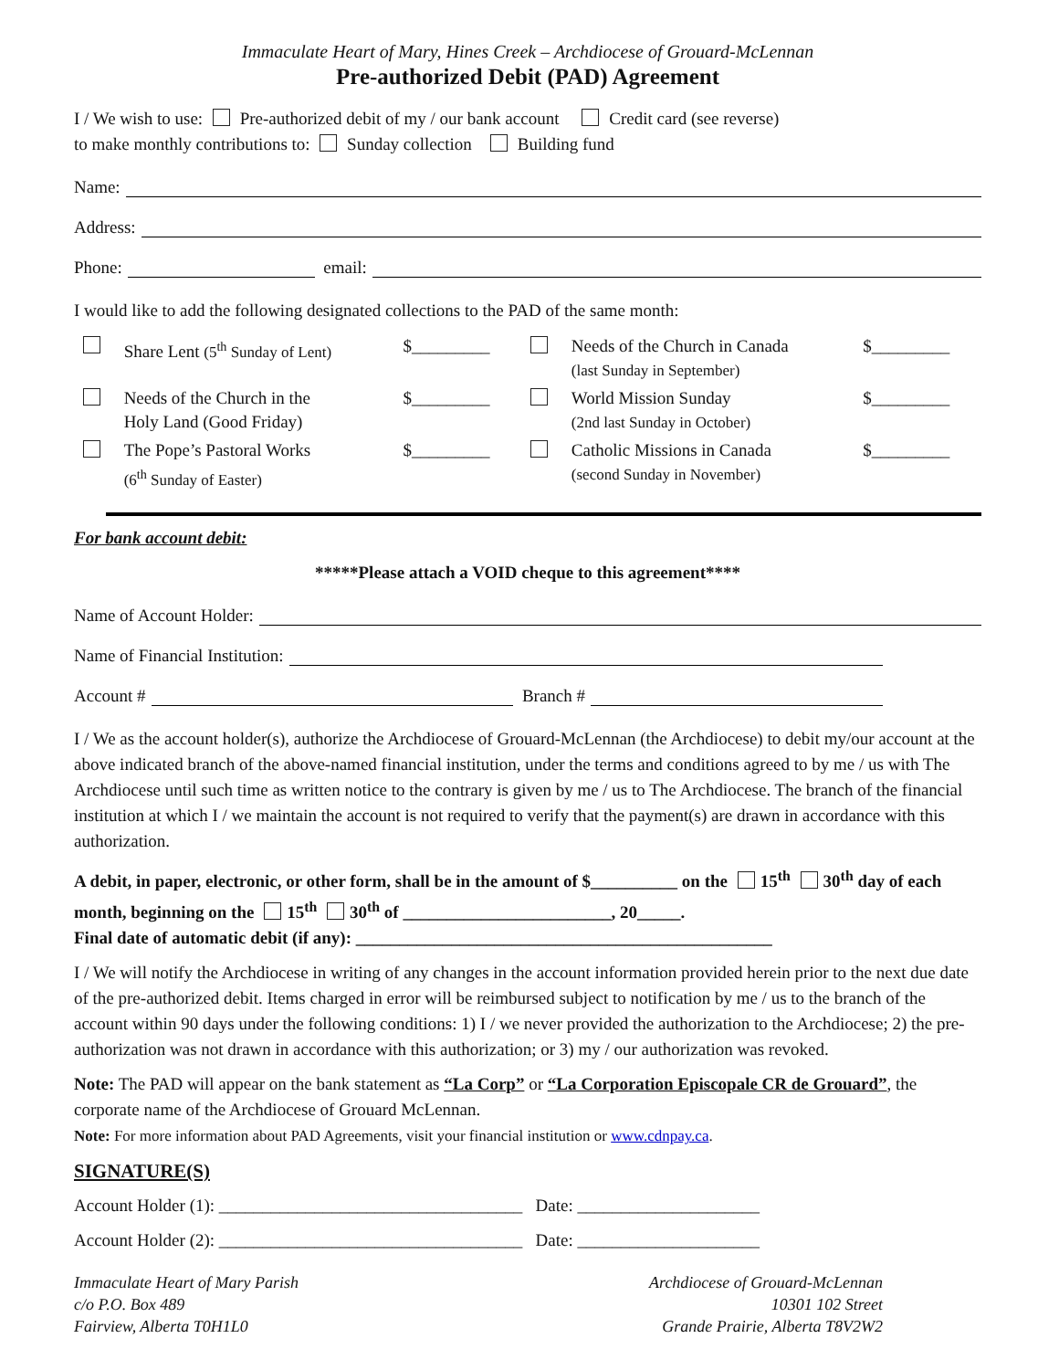Immaculate Heart of Mary, Hines Creek – Archdiocese of Grouard-McLennan
Pre-authorized Debit (PAD) Agreement
I / We wish to use: Pre-authorized debit of my / our bank account Credit card (see reverse)
to make monthly contributions to: Sunday collection Building fund
Name:
Address:
Phone: email:
I would like to add the following designated collections to the PAD of the same month:
| | Share Lent (5<sup>th</sup> Sunday of Lent) | $_________ | | Needs of the Church in Canada (last Sunday in September) | $_________ |
| | Needs of the Church in the Holy Land (Good Friday) | $_________ | | World Mission Sunday (2nd last Sunday in October) | $_________ |
| | The Pope’s Pastoral Works (6<sup>th</sup> Sunday of Easter) | $_________ | | Catholic Missions in Canada (second Sunday in November) | $_________ |
For bank account debit:
*****Please attach a VOID cheque to this agreement****
Name of Account Holder:
Name of Financial Institution:
Account # Branch #
I / We as the account holder(s), authorize the Archdiocese of Grouard-McLennan (the Archdiocese) to debit my/our account at the above indicated branch of the above-named financial institution, under the terms and conditions agreed to by me / us with The Archdiocese until such time as written notice to the contrary is given by me / us to The Archdiocese. The branch of the financial institution at which I / we maintain the account is not required to verify that the payment(s) are drawn in accordance with this authorization.
A debit, in paper, electronic, or other form, shall be in the amount of $__________ on the 15<sup>th</sup> 30<sup>th</sup> day of each month, beginning on the 15<sup>th</sup> 30<sup>th</sup> of ________________________, 20_____.
Final date of automatic debit (if any): ________________________________________________
I / We will notify the Archdiocese in writing of any changes in the account information provided herein prior to the next due date of the pre-authorized debit. Items charged in error will be reimbursed subject to notification by me / us to the branch of the account within 90 days under the following conditions: 1) I / we never provided the authorization to the Archdiocese; 2) the pre-authorization was not drawn in accordance with this authorization; or 3) my / our authorization was revoked.
Note: The PAD will appear on the bank statement as “La Corp” or “La Corporation Episcopale CR de Grouard”, the corporate name of the Archdiocese of Grouard McLennan.
Note: For more information about PAD Agreements, visit your financial institution or www.cdnpay.ca.
SIGNATURE(S)
Account Holder (1): ___________________________________ Date: _____________________
Account Holder (2): ___________________________________ Date: _____________________
Immaculate Heart of Mary Parish
c/o P.O. Box 489
Fairview, Alberta T0H1L0
Archdiocese of Grouard-McLennan
10301 102 Street
Grande Prairie, Alberta T8V2W2